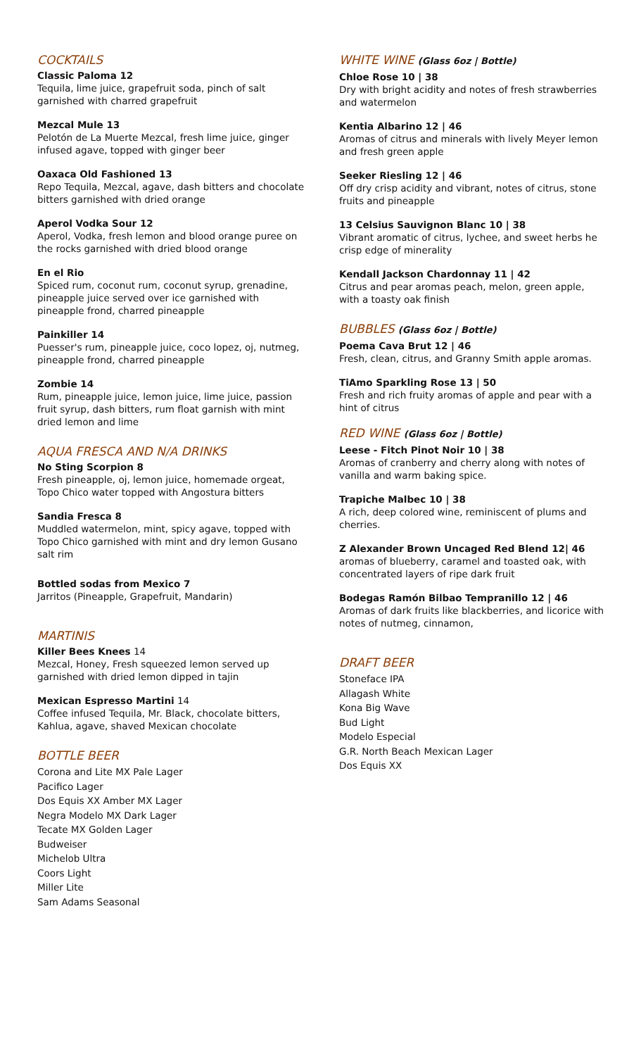COCKTAILS
Classic Paloma 12
Tequila, lime juice, grapefruit soda, pinch of salt garnished with charred grapefruit
Mezcal Mule 13
Pelotón de La Muerte Mezcal, fresh lime juice, ginger infused agave, topped with ginger beer
Oaxaca Old Fashioned 13
Repo Tequila, Mezcal, agave, dash bitters and chocolate bitters garnished with dried orange
Aperol Vodka Sour 12
Aperol, Vodka, fresh lemon and blood orange puree on the rocks garnished with dried blood orange
En el Rio
Spiced rum, coconut rum, coconut syrup, grenadine, pineapple juice served over ice garnished with pineapple frond, charred pineapple
Painkiller 14
Puesser's rum, pineapple juice, coco lopez, oj, nutmeg, pineapple frond, charred pineapple
Zombie 14
Rum, pineapple juice, lemon juice, lime juice, passion fruit syrup, dash bitters, rum float garnish with mint dried lemon and lime
AQUA FRESCA AND N/A DRINKS
No Sting Scorpion 8
Fresh pineapple, oj, lemon juice, homemade orgeat, Topo Chico water topped with Angostura bitters
Sandia Fresca 8
Muddled watermelon, mint, spicy agave, topped with Topo Chico garnished with mint and dry lemon Gusano salt rim
Bottled sodas from Mexico 7
Jarritos (Pineapple, Grapefruit, Mandarin)
MARTINIS
Killer Bees Knees 14
Mezcal, Honey, Fresh squeezed lemon served up garnished with dried lemon dipped in tajin
Mexican Espresso Martini 14
Coffee infused Tequila, Mr. Black, chocolate bitters, Kahlua, agave, shaved Mexican chocolate
BOTTLE BEER
Corona and Lite MX Pale Lager
Pacifico Lager
Dos Equis XX Amber MX Lager
Negra Modelo MX Dark Lager
Tecate MX Golden Lager
Budweiser
Michelob Ultra
Coors Light
Miller Lite
Sam Adams Seasonal
WHITE WINE (Glass 6oz | Bottle)
Chloe Rose 10 | 38
Dry with bright acidity and notes of fresh strawberries and watermelon
Kentia Albarino 12 | 46
Aromas of citrus and minerals with lively Meyer lemon and fresh green apple
Seeker Riesling 12 | 46
Off dry crisp acidity and vibrant, notes of citrus, stone fruits and pineapple
13 Celsius Sauvignon Blanc 10 | 38
Vibrant aromatic of citrus, lychee, and sweet herbs he crisp edge of minerality
Kendall Jackson Chardonnay 11 | 42
Citrus and pear aromas peach, melon, green apple, with a toasty oak finish
BUBBLES (Glass 6oz | Bottle)
Poema Cava Brut 12 | 46
Fresh, clean, citrus, and Granny Smith apple aromas.
TiAmo Sparkling Rose 13 | 50
Fresh and rich fruity aromas of apple and pear with a hint of citrus
RED WINE (Glass 6oz | Bottle)
Leese - Fitch Pinot Noir 10 | 38
Aromas of cranberry and cherry along with notes of vanilla and warm baking spice.
Trapiche Malbec 10 | 38
A rich, deep colored wine, reminiscent of plums and cherries.
Z Alexander Brown Uncaged Red Blend 12| 46
aromas of blueberry, caramel and toasted oak, with concentrated layers of ripe dark fruit
Bodegas Ramón Bilbao Tempranillo 12 | 46
Aromas of dark fruits like blackberries, and licorice with notes of nutmeg, cinnamon,
DRAFT BEER
Stoneface IPA
Allagash White
Kona Big Wave
Bud Light
Modelo Especial
G.R. North Beach Mexican Lager
Dos Equis XX